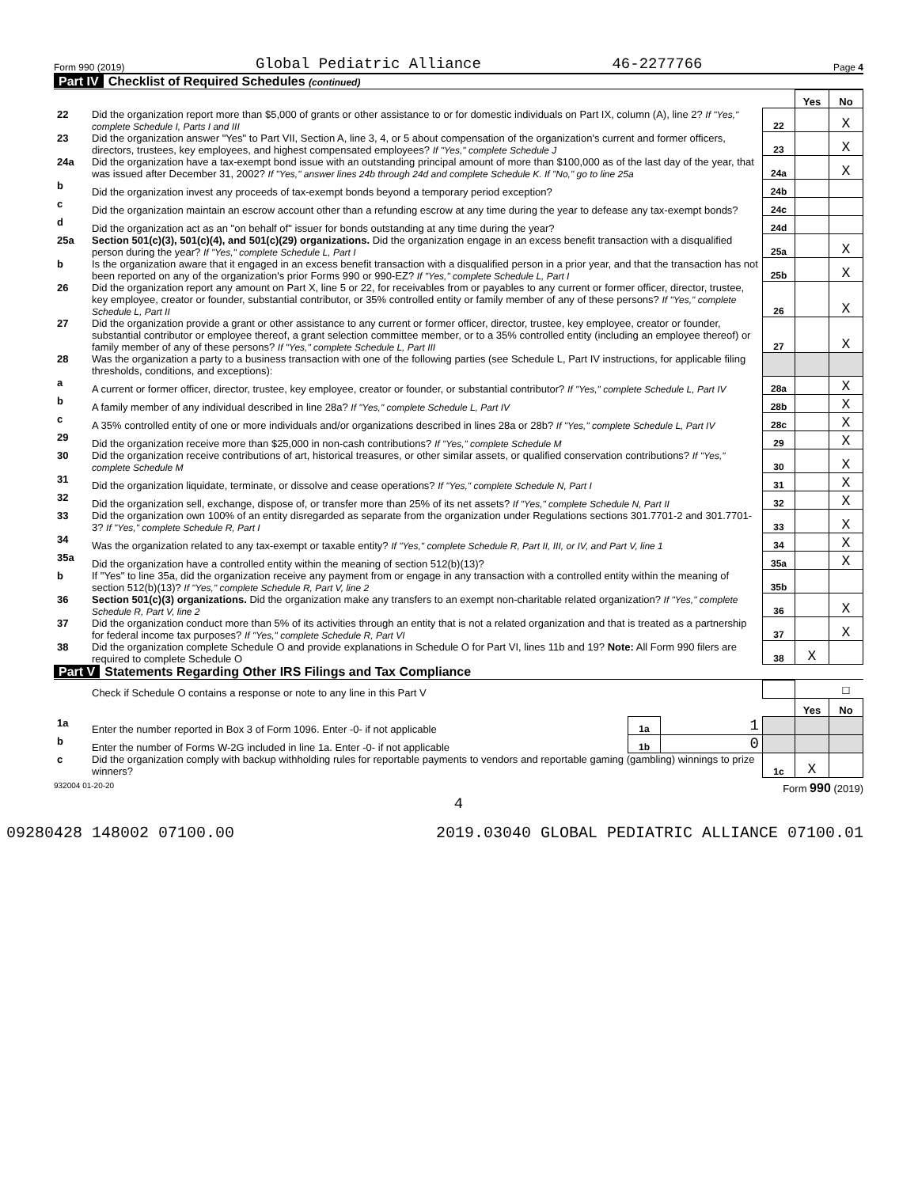Form 990 (2019) Global Pediatric Alliance 46-2277766 Page 4
Part IV Checklist of Required Schedules (continued)
| | | | Yes | No |
| 22 | Did the organization report more than $5,000 of grants or other assistance to or for domestic individuals on Part IX, column (A), line 2? If "Yes," complete Schedule I, Parts I and III | 22 | | X |
| 23 | Did the organization answer "Yes" to Part VII, Section A, line 3, 4, or 5 about compensation of the organization's current and former officers, directors, trustees, key employees, and highest compensated employees? If "Yes," complete Schedule J | 23 | | X |
| 24a | Did the organization have a tax-exempt bond issue with an outstanding principal amount of more than $100,000 as of the last day of the year, that was issued after December 31, 2002? If "Yes," answer lines 24b through 24d and complete Schedule K. If "No," go to line 25a | 24a | | X |
| b | Did the organization invest any proceeds of tax-exempt bonds beyond a temporary period exception? | 24b | | |
| c | Did the organization maintain an escrow account other than a refunding escrow at any time during the year to defease any tax-exempt bonds? | 24c | | |
| d | Did the organization act as an "on behalf of" issuer for bonds outstanding at any time during the year? | 24d | | |
| 25a | Section 501(c)(3), 501(c)(4), and 501(c)(29) organizations. Did the organization engage in an excess benefit transaction with a disqualified person during the year? If "Yes," complete Schedule L, Part I | 25a | | X |
| b | Is the organization aware that it engaged in an excess benefit transaction with a disqualified person in a prior year, and that the transaction has not been reported on any of the organization's prior Forms 990 or 990-EZ? If "Yes," complete Schedule L, Part I | 25b | | X |
| 26 | Did the organization report any amount on Part X, line 5 or 22, for receivables from or payables to any current or former officer, director, trustee, key employee, creator or founder, substantial contributor, or 35% controlled entity or family member of any of these persons? If "Yes," complete Schedule L, Part II | 26 | | X |
| 27 | Did the organization provide a grant or other assistance to any current or former officer, director, trustee, key employee, creator or founder, substantial contributor or employee thereof, a grant selection committee member, or to a 35% controlled entity (including an employee thereof) or family member of any of these persons? If "Yes," complete Schedule L, Part III | 27 | | X |
| 28 | Was the organization a party to a business transaction with one of the following parties (see Schedule L, Part IV instructions, for applicable filing thresholds, conditions, and exceptions): | | | |
| a | A current or former officer, director, trustee, key employee, creator or founder, or substantial contributor? If "Yes," complete Schedule L, Part IV | 28a | | X |
| b | A family member of any individual described in line 28a? If "Yes," complete Schedule L, Part IV | 28b | | X |
| c | A 35% controlled entity of one or more individuals and/or organizations described in lines 28a or 28b? If "Yes," complete Schedule L, Part IV | 28c | | X |
| 29 | Did the organization receive more than $25,000 in non-cash contributions? If "Yes," complete Schedule M | 29 | | X |
| 30 | Did the organization receive contributions of art, historical treasures, or other similar assets, or qualified conservation contributions? If "Yes," complete Schedule M | 30 | | X |
| 31 | Did the organization liquidate, terminate, or dissolve and cease operations? If "Yes," complete Schedule N, Part I | 31 | | X |
| 32 | Did the organization sell, exchange, dispose of, or transfer more than 25% of its net assets? If "Yes," complete Schedule N, Part II | 32 | | X |
| 33 | Did the organization own 100% of an entity disregarded as separate from the organization under Regulations sections 301.7701-2 and 301.7701-3? If "Yes," complete Schedule R, Part I | 33 | | X |
| 34 | Was the organization related to any tax-exempt or taxable entity? If "Yes," complete Schedule R, Part II, III, or IV, and Part V, line 1 | 34 | | X |
| 35a | Did the organization have a controlled entity within the meaning of section 512(b)(13)? | 35a | | X |
| b | If "Yes" to line 35a, did the organization receive any payment from or engage in any transaction with a controlled entity within the meaning of section 512(b)(13)? If "Yes," complete Schedule R, Part V, line 2 | 35b | | |
| 36 | Section 501(c)(3) organizations. Did the organization make any transfers to an exempt non-charitable related organization? If "Yes," complete Schedule R, Part V, line 2 | 36 | | X |
| 37 | Did the organization conduct more than 5% of its activities through an entity that is not a related organization and that is treated as a partnership for federal income tax purposes? If "Yes," complete Schedule R, Part VI | 37 | | X |
| 38 | Did the organization complete Schedule O and provide explanations in Schedule O for Part VI, lines 11b and 19? Note: All Form 990 filers are required to complete Schedule O | 38 | X | |
Part V Statements Regarding Other IRS Filings and Tax Compliance
| | Check if Schedule O contains a response or note to any line in this Part V | | | | | ☐ |
| | | | | | Yes | No |
| 1a | Enter the number reported in Box 3 of Form 1096. Enter -0- if not applicable | 1a | 1 | | | |
| b | Enter the number of Forms W-2G included in line 1a. Enter -0- if not applicable | 1b | 0 | | | |
| c | Did the organization comply with backup withholding rules for reportable payments to vendors and reportable gaming (gambling) winnings to prize winners? | | | 1c | X | |
932004 01-20-20 Form 990 (2019)
4
09280428 148002 07100.00 2019.03040 GLOBAL PEDIATRIC ALLIANCE 07100.01